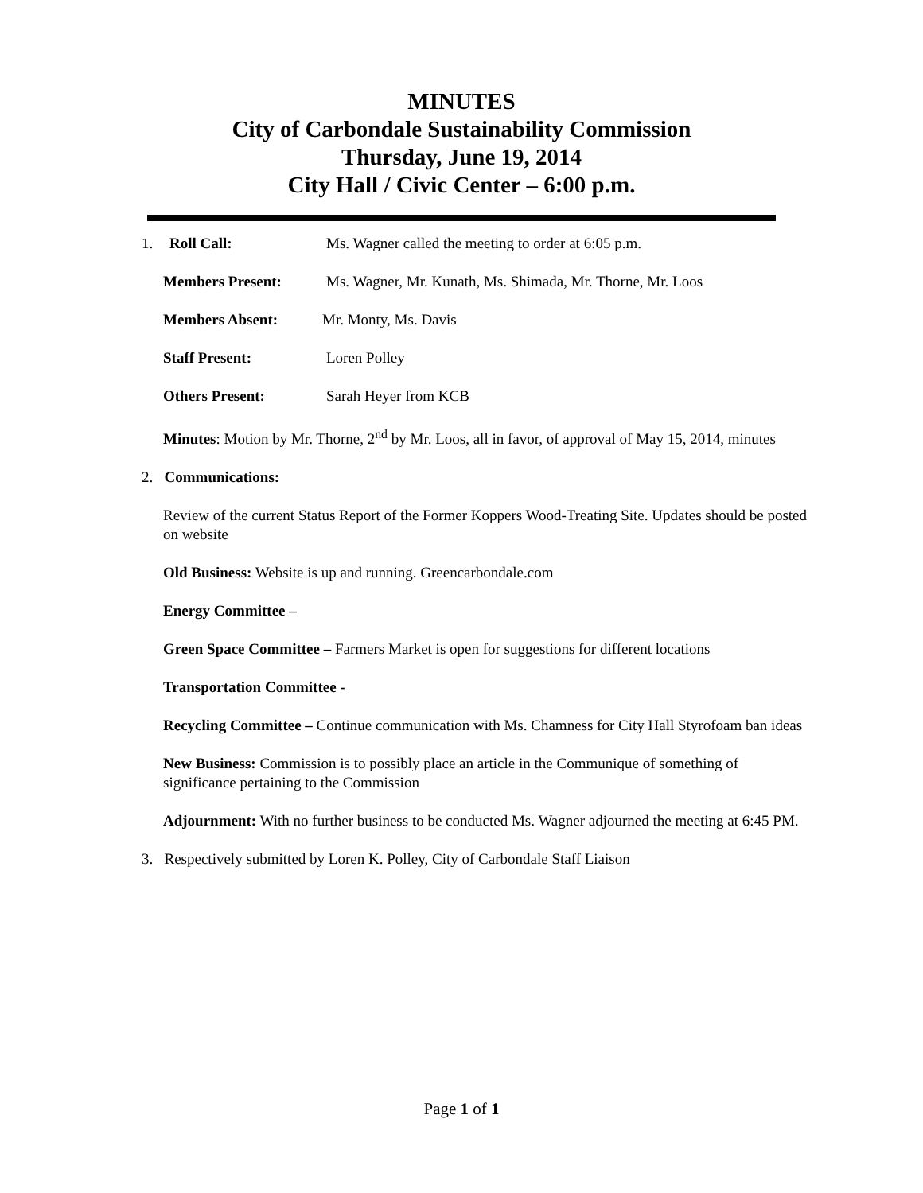MINUTES
City of Carbondale Sustainability Commission
Thursday, June 19, 2014
City Hall / Civic Center – 6:00 p.m.
1. Roll Call: Ms. Wagner called the meeting to order at 6:05 p.m.
Members Present: Ms. Wagner, Mr. Kunath, Ms. Shimada, Mr. Thorne, Mr. Loos
Members Absent: Mr. Monty, Ms. Davis
Staff Present: Loren Polley
Others Present: Sarah Heyer from KCB
Minutes: Motion by Mr. Thorne, 2<sup>nd</sup> by Mr. Loos, all in favor, of approval of May 15, 2014, minutes
2. Communications:
Review of the current Status Report of the Former Koppers Wood-Treating Site. Updates should be posted on website
Old Business: Website is up and running. Greencarbondale.com
Energy Committee –
Green Space Committee – Farmers Market is open for suggestions for different locations
Transportation Committee -
Recycling Committee – Continue communication with Ms. Chamness for City Hall Styrofoam ban ideas
New Business: Commission is to possibly place an article in the Communique of something of significance pertaining to the Commission
Adjournment: With no further business to be conducted Ms. Wagner adjourned the meeting at 6:45 PM.
3. Respectively submitted by Loren K. Polley, City of Carbondale Staff Liaison
Page 1 of 1